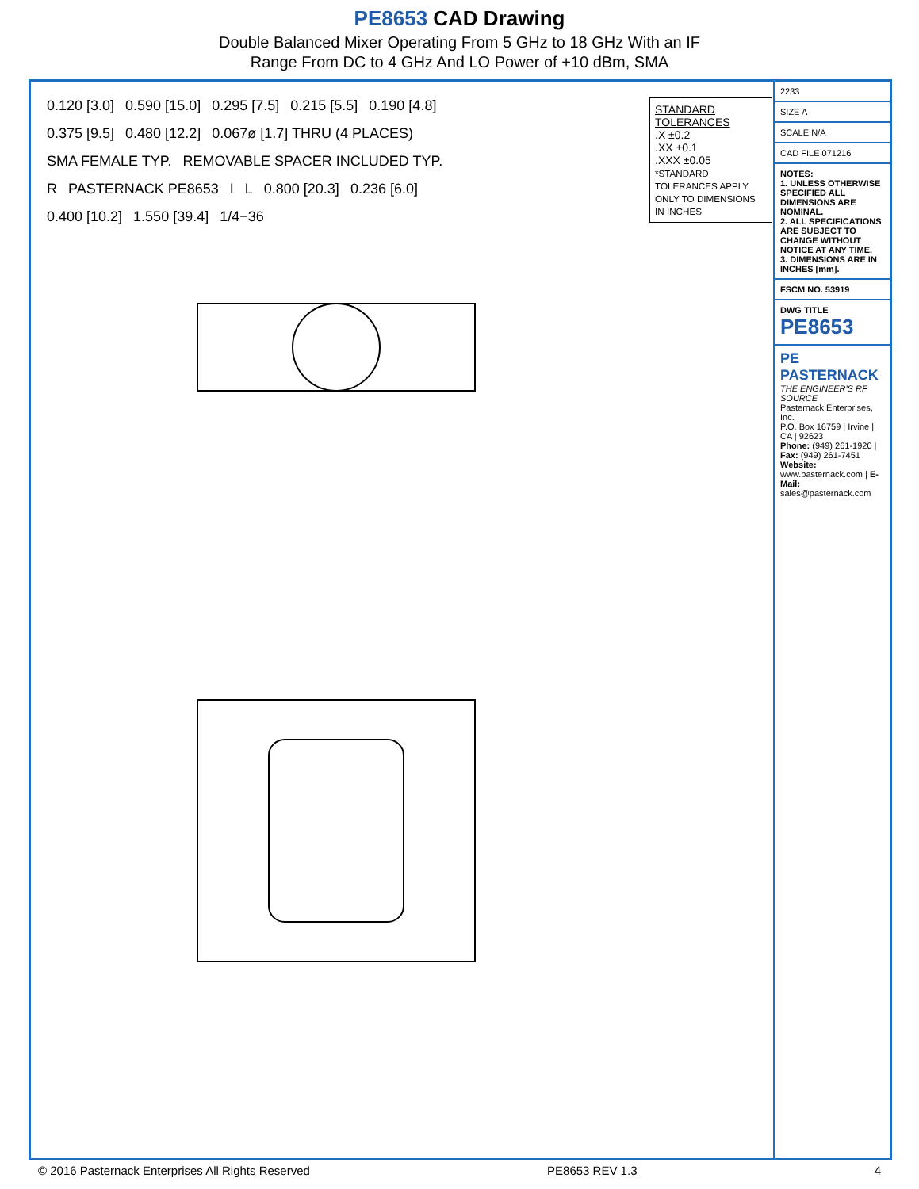PE8653 CAD Drawing
Double Balanced Mixer Operating From 5 GHz to 18 GHz With an IF
Range From DC to 4 GHz And LO Power of +10 dBm, SMA
0.120 [3.0] 0.590 [15.0] 0.295 [7.5] 0.215 [5.5] 0.190 [4.8] 0.375 [9.5] 0.480 [12.2] 0.067ø [1.7] THRU (4 PLACES) SMA FEMALE TYP. REMOVABLE SPACER INCLUDED TYP. R PASTERNACK PE8653 I L 0.800 [20.3] 0.236 [6.0] 0.400 [10.2] 1.550 [39.4] 1/4−36
STANDARD TOLERANCES
.X ±0.2
.XX ±0.1
.XXX ±0.05
*STANDARD TOLERANCES APPLY ONLY TO DIMENSIONS IN INCHES
2233
SIZE A
SCALE N/A
CAD FILE 071216
NOTES:
1. UNLESS OTHERWISE SPECIFIED ALL DIMENSIONS ARE NOMINAL.
2. ALL SPECIFICATIONS ARE SUBJECT TO CHANGE WITHOUT NOTICE AT ANY TIME.
3. DIMENSIONS ARE IN INCHES [mm].
FSCM NO. 53919
DWG TITLE
PE8653
PE PASTERNACK
THE ENGINEER'S RF SOURCE
Pasternack Enterprises, Inc.
P.O. Box 16759 | Irvine | CA | 92623
Phone: (949) 261-1920 | Fax: (949) 261-7451
Website: www.pasternack.com | E-Mail: sales@pasternack.com
© 2016 Pasternack Enterprises All Rights Reserved PE8653 REV 1.3 4